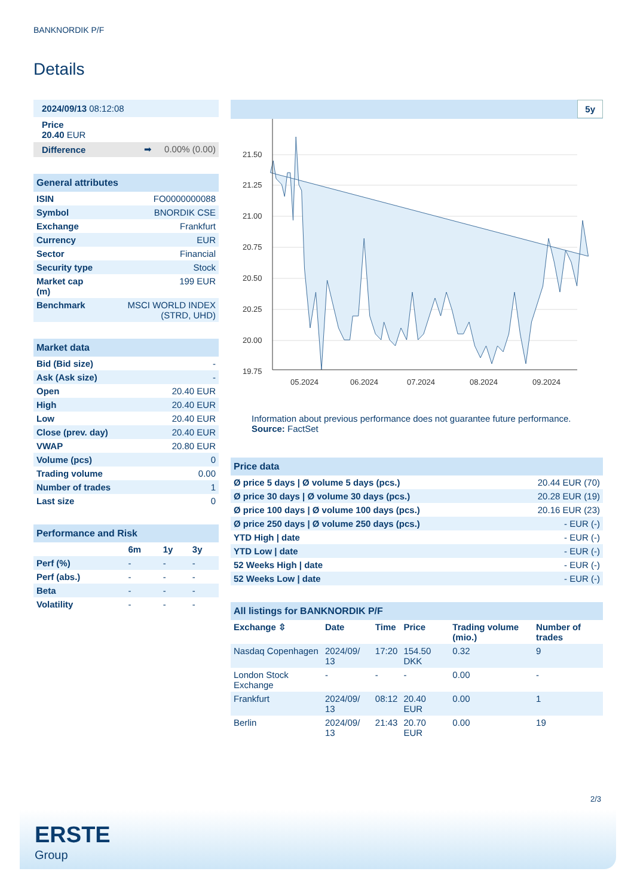BANKNORDIK P/F
Details
| 2024/09/13 08:12:08 | | |
| Price 20.40 EUR | | |
| Difference | ➡ | 0.00% (0.00) |
| General attributes | |
| ISIN | FO0000000088 |
| Symbol | BNORDIK CSE |
| Exchange | Frankfurt |
| Currency | EUR |
| Sector | Financial |
| Security type | Stock |
| Market cap (m) | 199 EUR |
| Benchmark | MSCI WORLD INDEX (STRD, UHD) |
| Market data | |
| Bid (Bid size) | - |
| Ask (Ask size) | - |
| Open | 20.40 EUR |
| High | 20.40 EUR |
| Low | 20.40 EUR |
| Close (prev. day) | 20.40 EUR |
| VWAP | 20.80 EUR |
| Volume (pcs) | 0 |
| Trading volume | 0.00 |
| Number of trades | 1 |
| Last size | 0 |
| Performance and Risk | | | |
| | 6m | 1y | 3y |
| Perf (%) | - | - | - |
| Perf (abs.) | - | - | - |
| Beta | - | - | - |
| Volatility | - | - | - |
5y
21.50
21.25
21.00
20.75
20.50
20.25
20.00
19.75
05.2024
06.2024
07.2024
08.2024
09.2024
Information about previous performance does not guarantee future performance.
Source: FactSet
| Price data | |
| Ø price 5 days / Ø volume 5 days (pcs.) | 20.44 EUR (70) |
| Ø price 30 days / Ø volume 30 days (pcs.) | 20.28 EUR (19) |
| Ø price 100 days / Ø volume 100 days (pcs.) | 20.16 EUR (23) |
| Ø price 250 days / Ø volume 250 days (pcs.) | - EUR (-) |
| YTD High / date | - EUR (-) |
| YTD Low / date | - EUR (-) |
| 52 Weeks High / date | - EUR (-) |
| 52 Weeks Low / date | - EUR (-) |
| All listings for BANKNORDIK P/F | | | | | |
| Exchange ⇳ | Date | Time | Price | Trading volume (mio.) | Number of trades |
| Nasdaq Copenhagen | 2024/09/ 13 | 17:20 | 154.50 DKK | 0.32 | 9 |
| London Stock Exchange | - | - | - | 0.00 | - |
| Frankfurt | 2024/09/ 13 | 08:12 | 20.40 EUR | 0.00 | 1 |
| Berlin | 2024/09/ 13 | 21:43 | 20.70 EUR | 0.00 | 19 |
2/3
ERSTE
Group